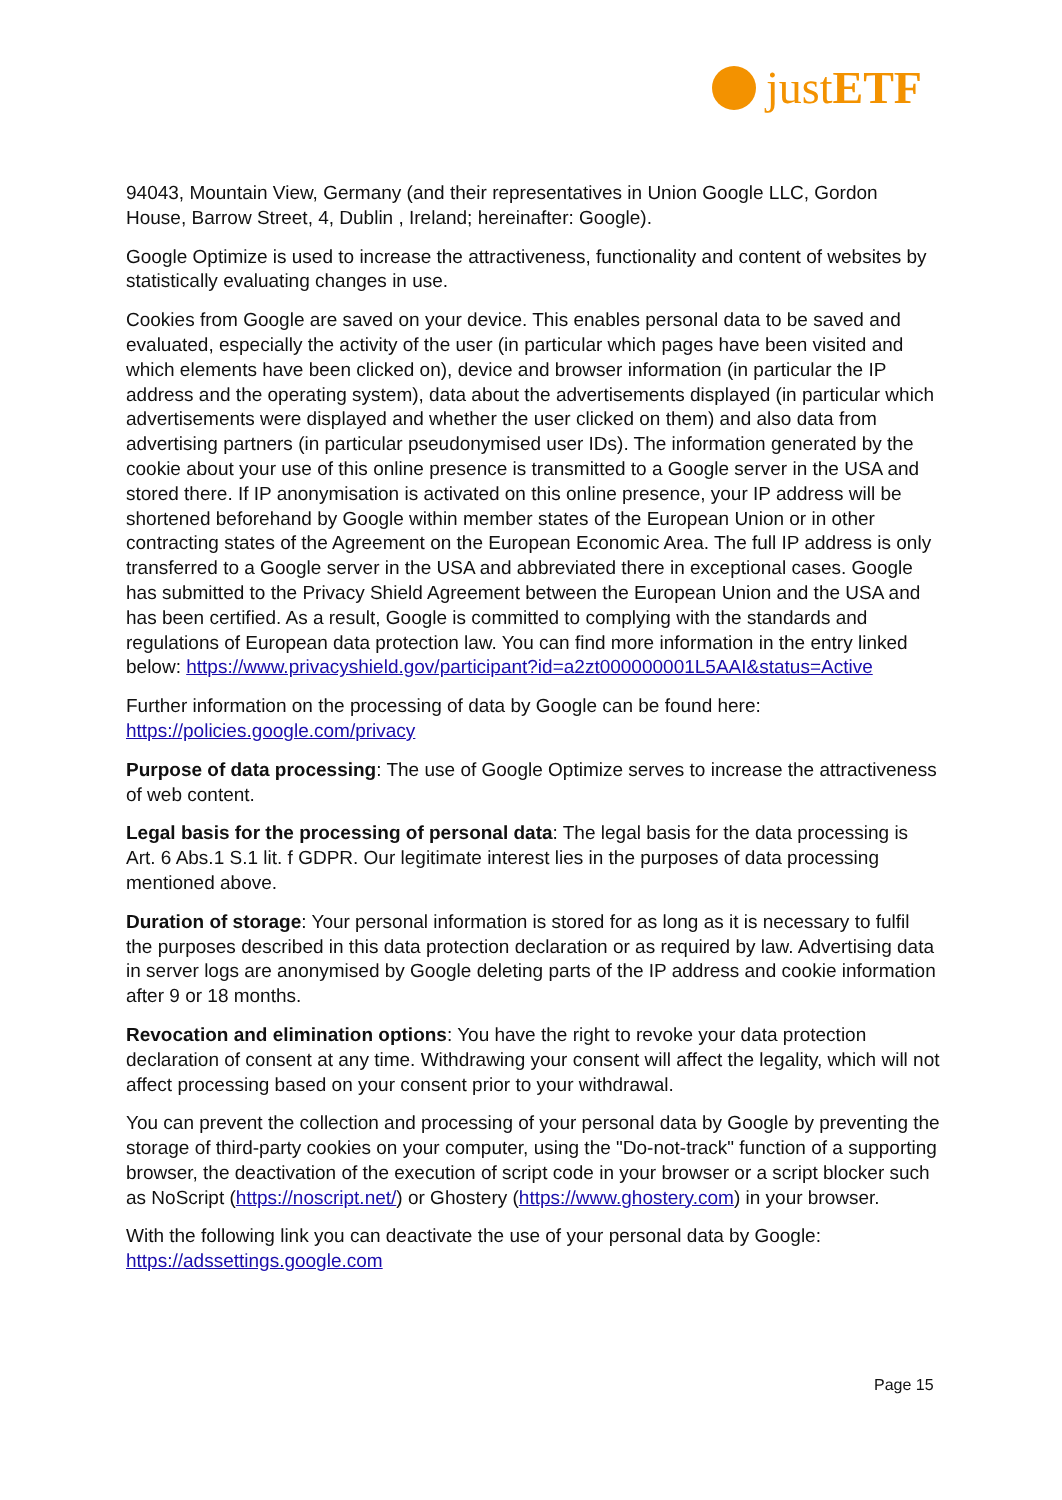just ETF
94043, Mountain View, Germany (and their representatives in Union Google LLC, Gordon House, Barrow Street, 4, Dublin , Ireland; hereinafter: Google).
Google Optimize is used to increase the attractiveness, functionality and content of websites by statistically evaluating changes in use.
Cookies from Google are saved on your device. This enables personal data to be saved and evaluated, especially the activity of the user (in particular which pages have been visited and which elements have been clicked on), device and browser information (in particular the IP address and the operating system), data about the advertisements displayed (in particular which advertisements were displayed and whether the user clicked on them) and also data from advertising partners (in particular pseudonymised user IDs). The information generated by the cookie about your use of this online presence is transmitted to a Google server in the USA and stored there. If IP anonymisation is activated on this online presence, your IP address will be shortened beforehand by Google within member states of the European Union or in other contracting states of the Agreement on the European Economic Area. The full IP address is only transferred to a Google server in the USA and abbreviated there in exceptional cases. Google has submitted to the Privacy Shield Agreement between the European Union and the USA and has been certified. As a result, Google is committed to complying with the standards and regulations of European data protection law. You can find more information in the entry linked below: https://www.privacyshield.gov/participant?id=a2zt000000001L5AAI&status=Active
Further information on the processing of data by Google can be found here: https://policies.google.com/privacy
Purpose of data processing: The use of Google Optimize serves to increase the attractiveness of web content.
Legal basis for the processing of personal data: The legal basis for the data processing is Art. 6 Abs.1 S.1 lit. f GDPR. Our legitimate interest lies in the purposes of data processing mentioned above.
Duration of storage: Your personal information is stored for as long as it is necessary to fulfil the purposes described in this data protection declaration or as required by law. Advertising data in server logs are anonymised by Google deleting parts of the IP address and cookie information after 9 or 18 months.
Revocation and elimination options: You have the right to revoke your data protection declaration of consent at any time. Withdrawing your consent will affect the legality, which will not affect processing based on your consent prior to your withdrawal.
You can prevent the collection and processing of your personal data by Google by preventing the storage of third-party cookies on your computer, using the "Do-not-track" function of a supporting browser, the deactivation of the execution of script code in your browser or a script blocker such as NoScript (https://noscript.net/) or Ghostery (https://www.ghostery.com) in your browser.
With the following link you can deactivate the use of your personal data by Google: https://adssettings.google.com
Page 15